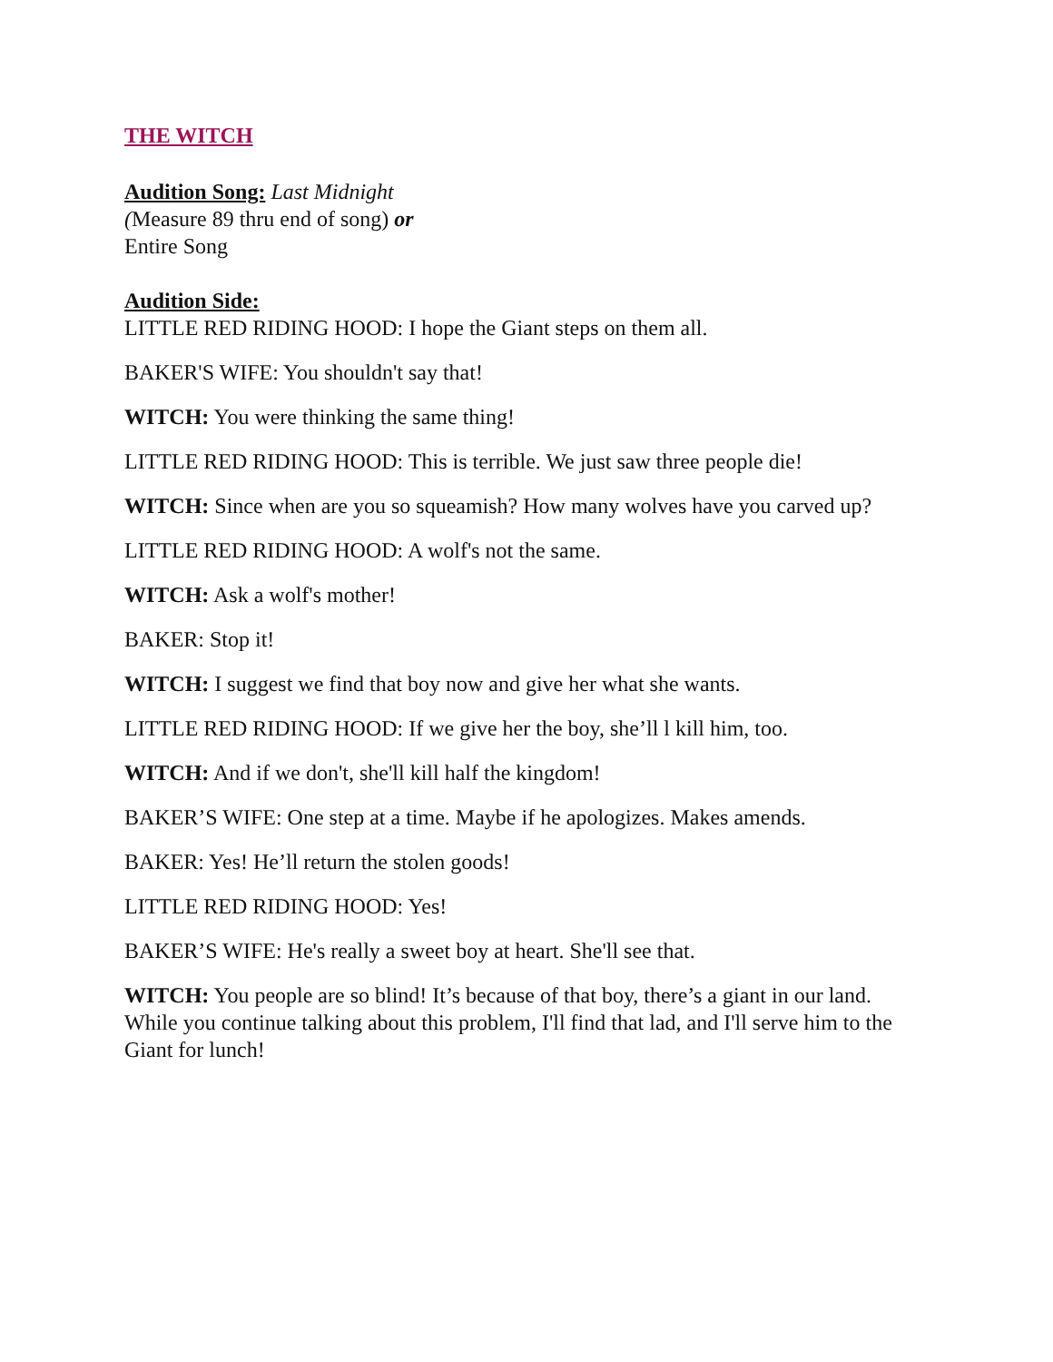THE WITCH
Audition Song: Last Midnight
(Measure 89 thru end of song) or
Entire Song
Audition Side:
LITTLE RED RIDING HOOD: I hope the Giant steps on them all.
BAKER'S WIFE: You shouldn't say that!
WITCH: You were thinking the same thing!
LITTLE RED RIDING HOOD: This is terrible. We just saw three people die!
WITCH: Since when are you so squeamish? How many wolves have you carved up?
LITTLE RED RIDING HOOD: A wolf's not the same.
WITCH: Ask a wolf's mother!
BAKER: Stop it!
WITCH: I suggest we find that boy now and give her what she wants.
LITTLE RED RIDING HOOD: If we give her the boy, she’ll l kill him, too.
WITCH: And if we don't, she'll kill half the kingdom!
BAKER’S WIFE: One step at a time. Maybe if he apologizes. Makes amends.
BAKER: Yes! He’ll return the stolen goods!
LITTLE RED RIDING HOOD: Yes!
BAKER’S WIFE: He's really a sweet boy at heart. She'll see that.
WITCH: You people are so blind! It’s because of that boy, there’s a giant in our land. While you continue talking about this problem, I'll find that lad, and I'll serve him to the Giant for lunch!